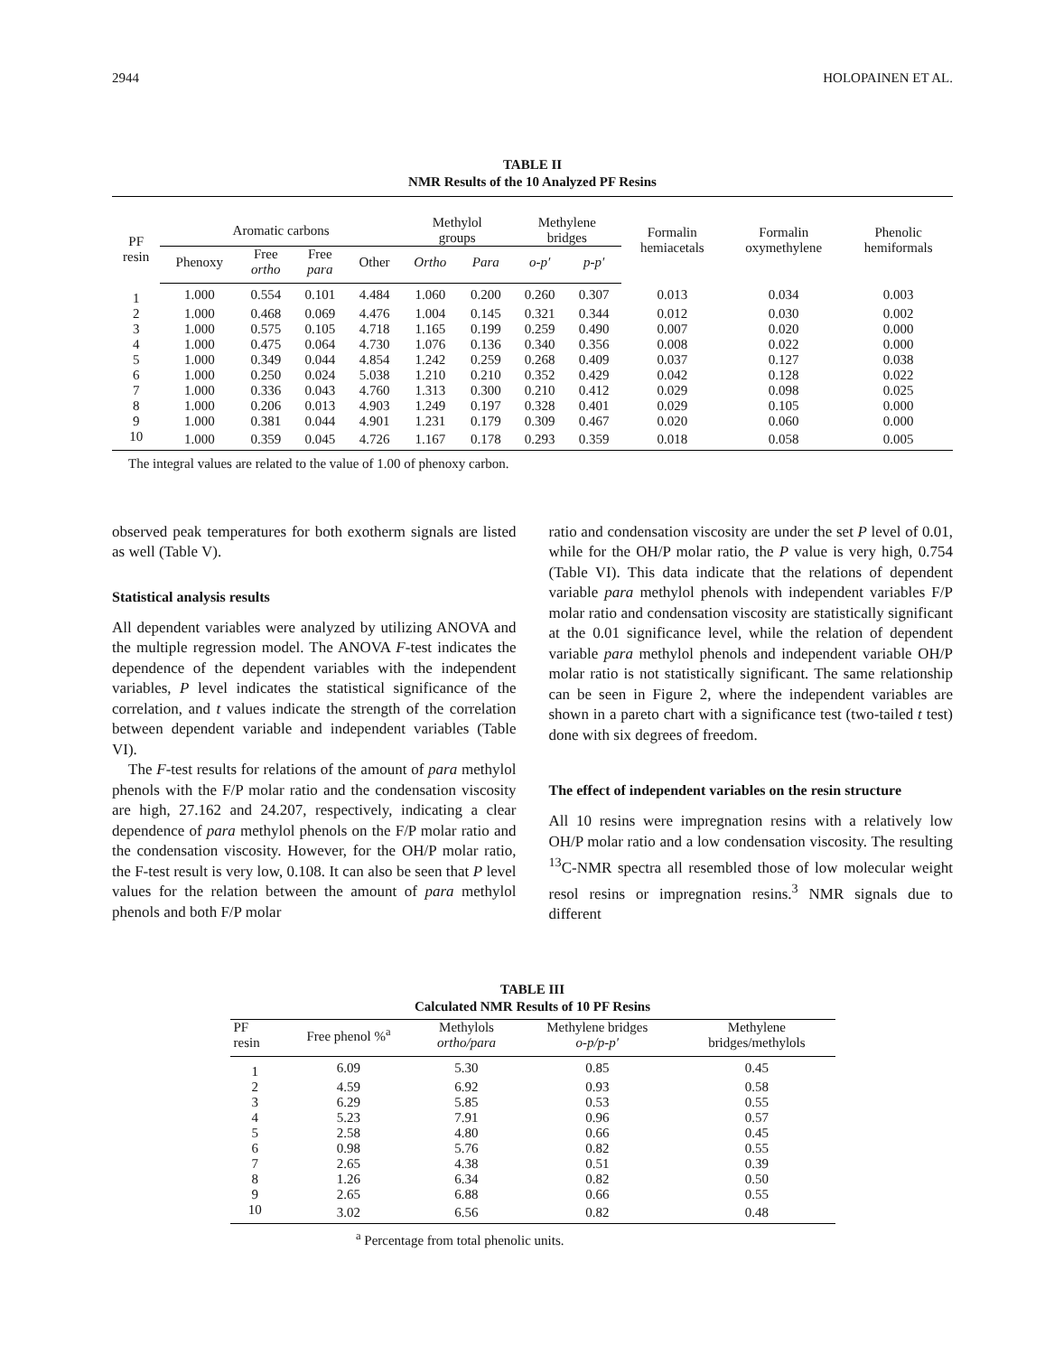2944 HOLOPAINEN ET AL.
TABLE II
NMR Results of the 10 Analyzed PF Resins
| PF resin | Aromatic carbons | | | | Methylol groups | | Methylene bridges | | Formalin hemiacetals | Formalin oxymethylene | Phenolic hemiformals |
| --- | --- | --- | --- | --- | --- | --- | --- | --- | --- | --- | --- |
| | Phenoxy | Free ortho | Free para | Other | Ortho | Para | o-p′ | p-p′ | | | |
| 1 | 1.000 | 0.554 | 0.101 | 4.484 | 1.060 | 0.200 | 0.260 | 0.307 | 0.013 | 0.034 | 0.003 |
| 2 | 1.000 | 0.468 | 0.069 | 4.476 | 1.004 | 0.145 | 0.321 | 0.344 | 0.012 | 0.030 | 0.002 |
| 3 | 1.000 | 0.575 | 0.105 | 4.718 | 1.165 | 0.199 | 0.259 | 0.490 | 0.007 | 0.020 | 0.000 |
| 4 | 1.000 | 0.475 | 0.064 | 4.730 | 1.076 | 0.136 | 0.340 | 0.356 | 0.008 | 0.022 | 0.000 |
| 5 | 1.000 | 0.349 | 0.044 | 4.854 | 1.242 | 0.259 | 0.268 | 0.409 | 0.037 | 0.127 | 0.038 |
| 6 | 1.000 | 0.250 | 0.024 | 5.038 | 1.210 | 0.210 | 0.352 | 0.429 | 0.042 | 0.128 | 0.022 |
| 7 | 1.000 | 0.336 | 0.043 | 4.760 | 1.313 | 0.300 | 0.210 | 0.412 | 0.029 | 0.098 | 0.025 |
| 8 | 1.000 | 0.206 | 0.013 | 4.903 | 1.249 | 0.197 | 0.328 | 0.401 | 0.029 | 0.105 | 0.000 |
| 9 | 1.000 | 0.381 | 0.044 | 4.901 | 1.231 | 0.179 | 0.309 | 0.467 | 0.020 | 0.060 | 0.000 |
| 10 | 1.000 | 0.359 | 0.045 | 4.726 | 1.167 | 0.178 | 0.293 | 0.359 | 0.018 | 0.058 | 0.005 |
The integral values are related to the value of 1.00 of phenoxy carbon.
observed peak temperatures for both exotherm signals are listed as well (Table V).
Statistical analysis results
All dependent variables were analyzed by utilizing ANOVA and the multiple regression model. The ANOVA F-test indicates the dependence of the dependent variables with the independent variables, P level indicates the statistical significance of the correlation, and t values indicate the strength of the correlation between dependent variable and independent variables (Table VI).
The F-test results for relations of the amount of para methylol phenols with the F/P molar ratio and the condensation viscosity are high, 27.162 and 24.207, respectively, indicating a clear dependence of para methylol phenols on the F/P molar ratio and the condensation viscosity. However, for the OH/P molar ratio, the F-test result is very low, 0.108. It can also be seen that P level values for the relation between the amount of para methylol phenols and both F/P molar
ratio and condensation viscosity are under the set P level of 0.01, while for the OH/P molar ratio, the P value is very high, 0.754 (Table VI). This data indicate that the relations of dependent variable para methylol phenols with independent variables F/P molar ratio and condensation viscosity are statistically significant at the 0.01 significance level, while the relation of dependent variable para methylol phenols and independent variable OH/P molar ratio is not statistically significant. The same relationship can be seen in Figure 2, where the independent variables are shown in a pareto chart with a significance test (two-tailed t test) done with six degrees of freedom.
The effect of independent variables on the resin structure
All 10 resins were impregnation resins with a relatively low OH/P molar ratio and a low condensation viscosity. The resulting <sup>13</sup>C-NMR spectra all resembled those of low molecular weight resol resins or impregnation resins.<sup>3</sup> NMR signals due to different
TABLE III
Calculated NMR Results of 10 PF Resins
| PF resin | Free phenol %<sup>a</sup> | Methylols ortho/para | Methylene bridges o-p/p-p′ | Methylene bridges/methylols |
| --- | --- | --- | --- | --- |
| 1 | 6.09 | 5.30 | 0.85 | 0.45 |
| 2 | 4.59 | 6.92 | 0.93 | 0.58 |
| 3 | 6.29 | 5.85 | 0.53 | 0.55 |
| 4 | 5.23 | 7.91 | 0.96 | 0.57 |
| 5 | 2.58 | 4.80 | 0.66 | 0.45 |
| 6 | 0.98 | 5.76 | 0.82 | 0.55 |
| 7 | 2.65 | 4.38 | 0.51 | 0.39 |
| 8 | 1.26 | 6.34 | 0.82 | 0.50 |
| 9 | 2.65 | 6.88 | 0.66 | 0.55 |
| 10 | 3.02 | 6.56 | 0.82 | 0.48 |
<sup>a</sup> Percentage from total phenolic units.